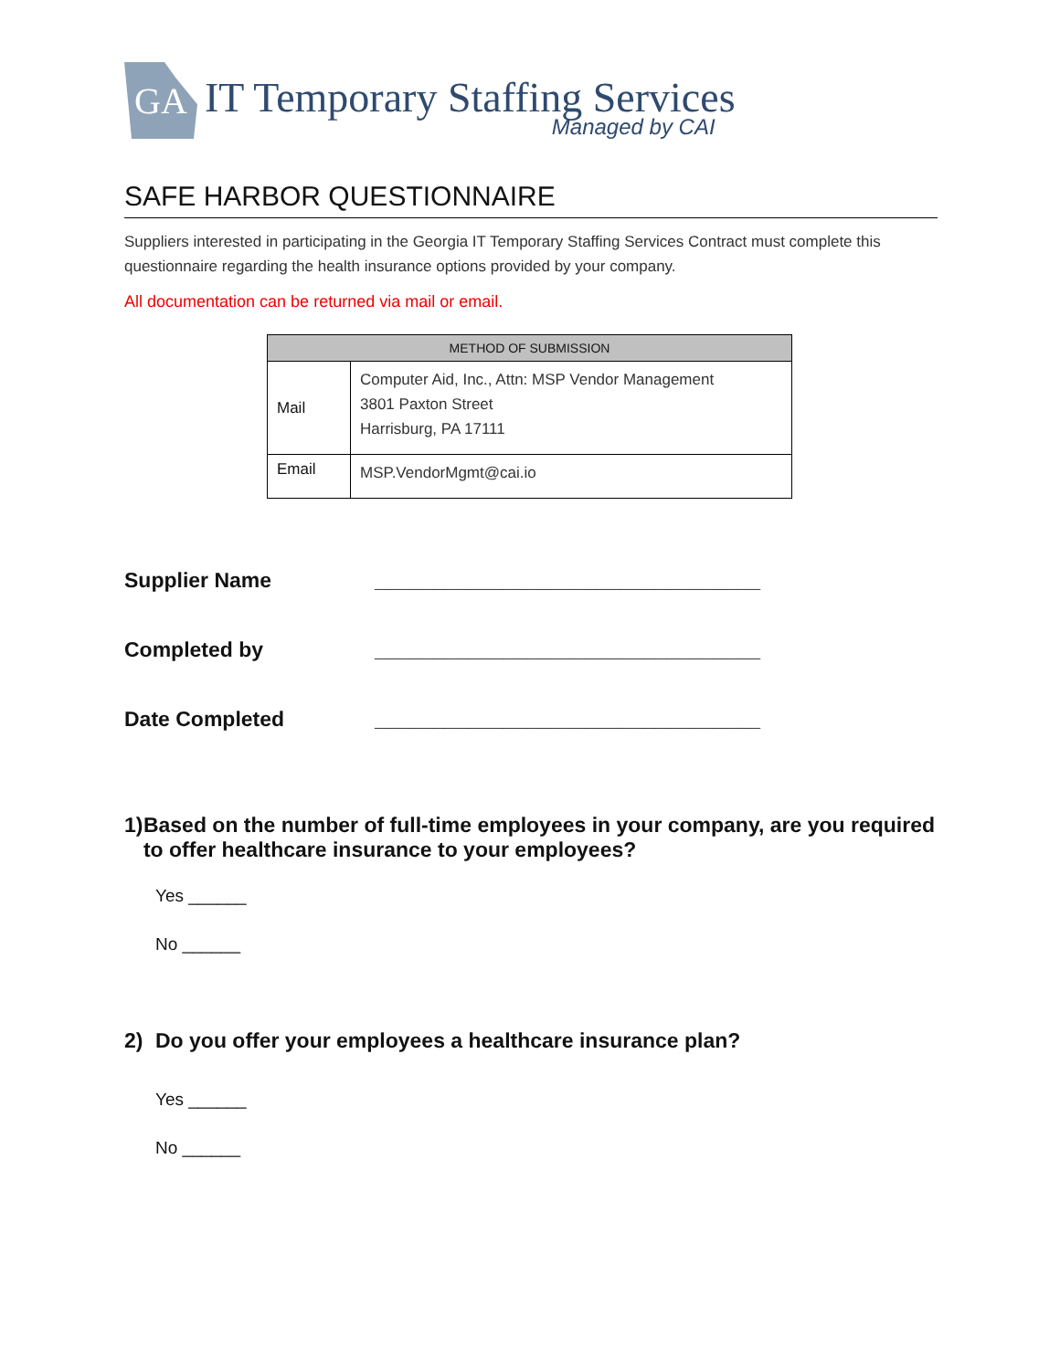GA
IT Temporary Staffing Services
Managed by CAI
SAFE HARBOR QUESTIONNAIRE
Suppliers interested in participating in the Georgia IT Temporary Staffing Services Contract must complete this questionnaire regarding the health insurance options provided by your company.
All documentation can be returned via mail or email.
| METHOD OF SUBMISSION | |
| --- | --- |
| Mail | Computer Aid, Inc., Attn: MSP Vendor Management 3801 Paxton Street Harrisburg, PA 17111 |
| Email | MSP.VendorMgmt@cai.io |
Supplier Name _________________________________
Completed by _________________________________
Date Completed _________________________________
1) Based on the number of full-time employees in your company, are you required to offer healthcare insurance to your employees?
Yes ______
No ______
2) Do you offer your employees a healthcare insurance plan?
Yes ______
No ______